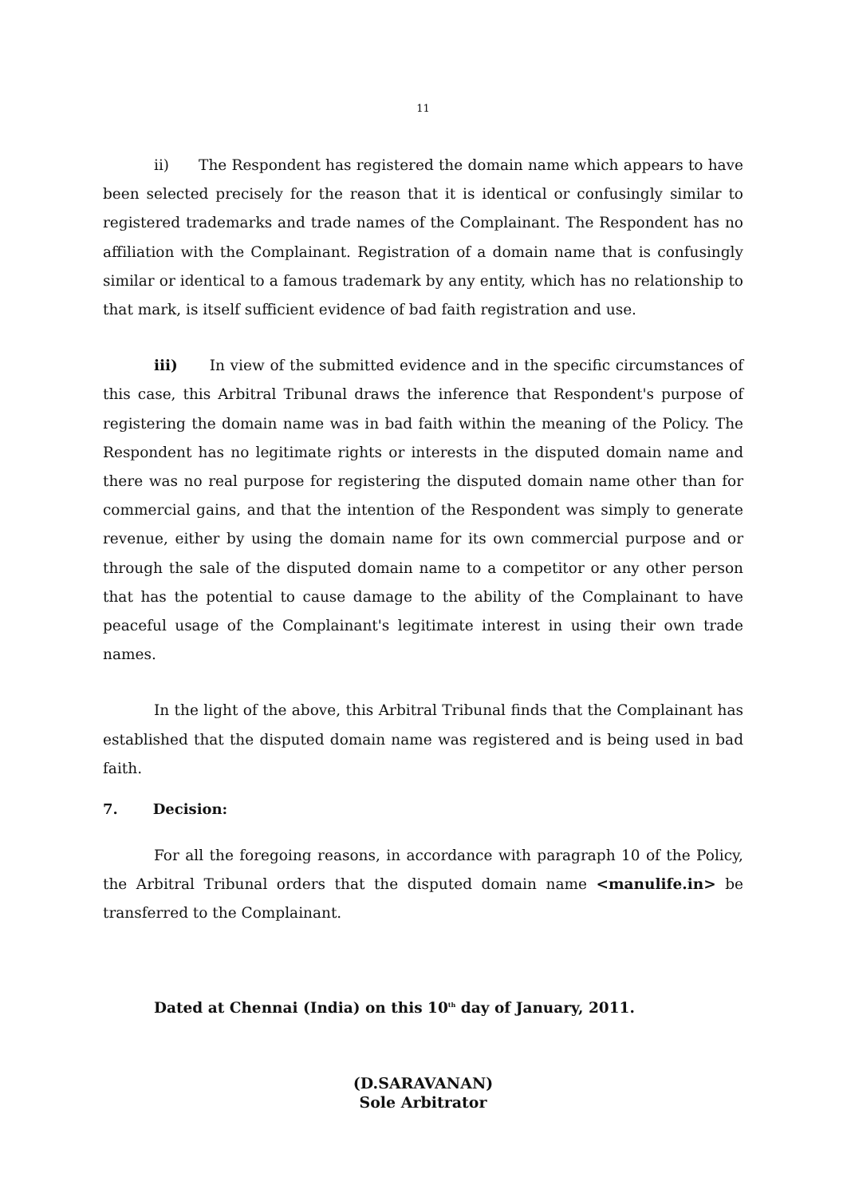11
ii) The Respondent has registered the domain name which appears to have been selected precisely for the reason that it is identical or confusingly similar to registered trademarks and trade names of the Complainant. The Respondent has no affiliation with the Complainant. Registration of a domain name that is confusingly similar or identical to a famous trademark by any entity, which has no relationship to that mark, is itself sufficient evidence of bad faith registration and use.
iii) In view of the submitted evidence and in the specific circumstances of this case, this Arbitral Tribunal draws the inference that Respondent's purpose of registering the domain name was in bad faith within the meaning of the Policy. The Respondent has no legitimate rights or interests in the disputed domain name and there was no real purpose for registering the disputed domain name other than for commercial gains, and that the intention of the Respondent was simply to generate revenue, either by using the domain name for its own commercial purpose and or through the sale of the disputed domain name to a competitor or any other person that has the potential to cause damage to the ability of the Complainant to have peaceful usage of the Complainant's legitimate interest in using their own trade names.
In the light of the above, this Arbitral Tribunal finds that the Complainant has established that the disputed domain name was registered and is being used in bad faith.
7. Decision:
For all the foregoing reasons, in accordance with paragraph 10 of the Policy, the Arbitral Tribunal orders that the disputed domain name <manulife.in> be transferred to the Complainant.
Dated at Chennai (India) on this 10<sup>th</sup> day of January, 2011.
(D.SARAVANAN)
Sole Arbitrator